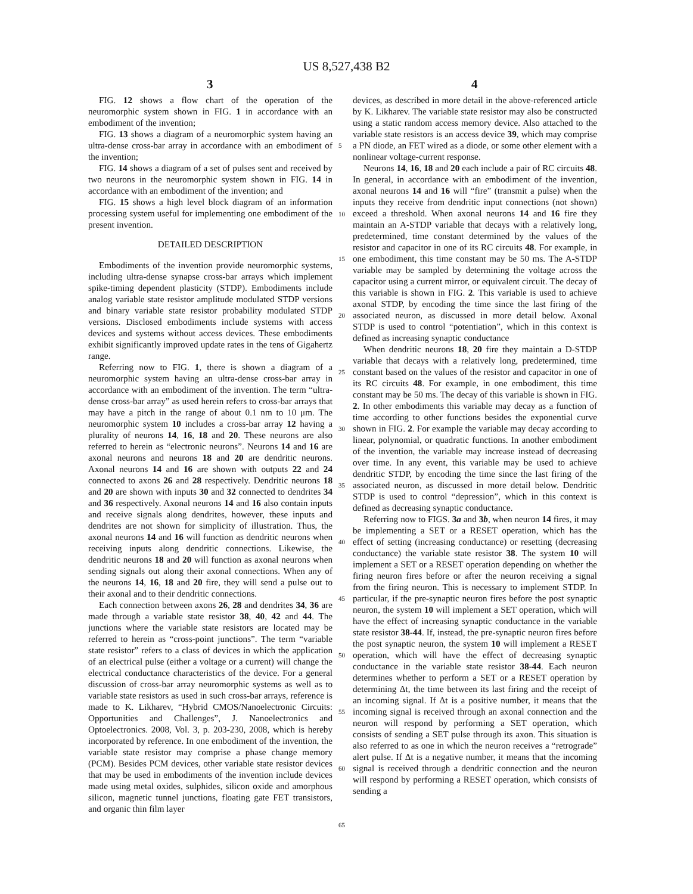US 8,527,438 B2
3 4
FIG. 12 shows a flow chart of the operation of the neuromorphic system shown in FIG. 1 in accordance with an embodiment of the invention;
FIG. 13 shows a diagram of a neuromorphic system having an ultra-dense cross-bar array in accordance with an embodiment of the invention;
FIG. 14 shows a diagram of a set of pulses sent and received by two neurons in the neuromorphic system shown in FIG. 14 in accordance with an embodiment of the invention; and
FIG. 15 shows a high level block diagram of an information processing system useful for implementing one embodiment of the present invention.
DETAILED DESCRIPTION
Embodiments of the invention provide neuromorphic systems, including ultra-dense synapse cross-bar arrays which implement spike-timing dependent plasticity (STDP). Embodiments include analog variable state resistor amplitude modulated STDP versions and binary variable state resistor probability modulated STDP versions. Disclosed embodiments include systems with access devices and systems without access devices. These embodiments exhibit significantly improved update rates in the tens of Gigahertz range.
Referring now to FIG. 1, there is shown a diagram of a neuromorphic system having an ultra-dense cross-bar array in accordance with an embodiment of the invention. The term “ultra-dense cross-bar array” as used herein refers to cross-bar arrays that may have a pitch in the range of about 0.1 nm to 10 μm. The neuromorphic system 10 includes a cross-bar array 12 having a plurality of neurons 14, 16, 18 and 20. These neurons are also referred to herein as “electronic neurons”. Neurons 14 and 16 are axonal neurons and neurons 18 and 20 are dendritic neurons. Axonal neurons 14 and 16 are shown with outputs 22 and 24 connected to axons 26 and 28 respectively. Dendritic neurons 18 and 20 are shown with inputs 30 and 32 connected to dendrites 34 and 36 respectively. Axonal neurons 14 and 16 also contain inputs and receive signals along dendrites, however, these inputs and dendrites are not shown for simplicity of illustration. Thus, the axonal neurons 14 and 16 will function as dendritic neurons when receiving inputs along dendritic connections. Likewise, the dendritic neurons 18 and 20 will function as axonal neurons when sending signals out along their axonal connections. When any of the neurons 14, 16, 18 and 20 fire, they will send a pulse out to their axonal and to their dendritic connections.
Each connection between axons 26, 28 and dendrites 34, 36 are made through a variable state resistor 38, 40, 42 and 44. The junctions where the variable state resistors are located may be referred to herein as “cross-point junctions”. The term “variable state resistor” refers to a class of devices in which the application of an electrical pulse (either a voltage or a current) will change the electrical conductance characteristics of the device. For a general discussion of cross-bar array neuromorphic systems as well as to variable state resistors as used in such cross-bar arrays, reference is made to K. Likharev, “Hybrid CMOS/Nanoelectronic Circuits: Opportunities and Challenges”, J. Nanoelectronics and Optoelectronics. 2008, Vol. 3, p. 203-230, 2008, which is hereby incorporated by reference. In one embodiment of the invention, the variable state resistor may comprise a phase change memory (PCM). Besides PCM devices, other variable state resistor devices that may be used in embodiments of the invention include devices made using metal oxides, sulphides, silicon oxide and amorphous silicon, magnetic tunnel junctions, floating gate FET transistors, and organic thin film layer
5
10
15
20
25
30
35
40
45
50
55
60
65
devices, as described in more detail in the above-referenced article by K. Likharev. The variable state resistor may also be constructed using a static random access memory device. Also attached to the variable state resistors is an access device 39, which may comprise a PN diode, an FET wired as a diode, or some other element with a nonlinear voltage-current response.
Neurons 14, 16, 18 and 20 each include a pair of RC circuits 48. In general, in accordance with an embodiment of the invention, axonal neurons 14 and 16 will “fire” (transmit a pulse) when the inputs they receive from dendritic input connections (not shown) exceed a threshold. When axonal neurons 14 and 16 fire they maintain an A-STDP variable that decays with a relatively long, predetermined, time constant determined by the values of the resistor and capacitor in one of its RC circuits 48. For example, in one embodiment, this time constant may be 50 ms. The A-STDP variable may be sampled by determining the voltage across the capacitor using a current mirror, or equivalent circuit. The decay of this variable is shown in FIG. 2. This variable is used to achieve axonal STDP, by encoding the time since the last firing of the associated neuron, as discussed in more detail below. Axonal STDP is used to control “potentiation”, which in this context is defined as increasing synaptic conductance
When dendritic neurons 18, 20 fire they maintain a D-STDP variable that decays with a relatively long, predetermined, time constant based on the values of the resistor and capacitor in one of its RC circuits 48. For example, in one embodiment, this time constant may be 50 ms. The decay of this variable is shown in FIG. 2. In other embodiments this variable may decay as a function of time according to other functions besides the exponential curve shown in FIG. 2. For example the variable may decay according to linear, polynomial, or quadratic functions. In another embodiment of the invention, the variable may increase instead of decreasing over time. In any event, this variable may be used to achieve dendritic STDP, by encoding the time since the last firing of the associated neuron, as discussed in more detail below. Dendritic STDP is used to control “depression”, which in this context is defined as decreasing synaptic conductance.
Referring now to FIGS. 3a and 3b, when neuron 14 fires, it may be implementing a SET or a RESET operation, which has the effect of setting (increasing conductance) or resetting (decreasing conductance) the variable state resistor 38. The system 10 will implement a SET or a RESET operation depending on whether the firing neuron fires before or after the neuron receiving a signal from the firing neuron. This is necessary to implement STDP. In particular, if the pre-synaptic neuron fires before the post synaptic neuron, the system 10 will implement a SET operation, which will have the effect of increasing synaptic conductance in the variable state resistor 38-44. If, instead, the pre-synaptic neuron fires before the post synaptic neuron, the system 10 will implement a RESET operation, which will have the effect of decreasing synaptic conductance in the variable state resistor 38-44. Each neuron determines whether to perform a SET or a RESET operation by determining Δt, the time between its last firing and the receipt of an incoming signal. If Δt is a positive number, it means that the incoming signal is received through an axonal connection and the neuron will respond by performing a SET operation, which consists of sending a SET pulse through its axon. This situation is also referred to as one in which the neuron receives a “retrograde” alert pulse. If Δt is a negative number, it means that the incoming signal is received through a dendritic connection and the neuron will respond by performing a RESET operation, which consists of sending a